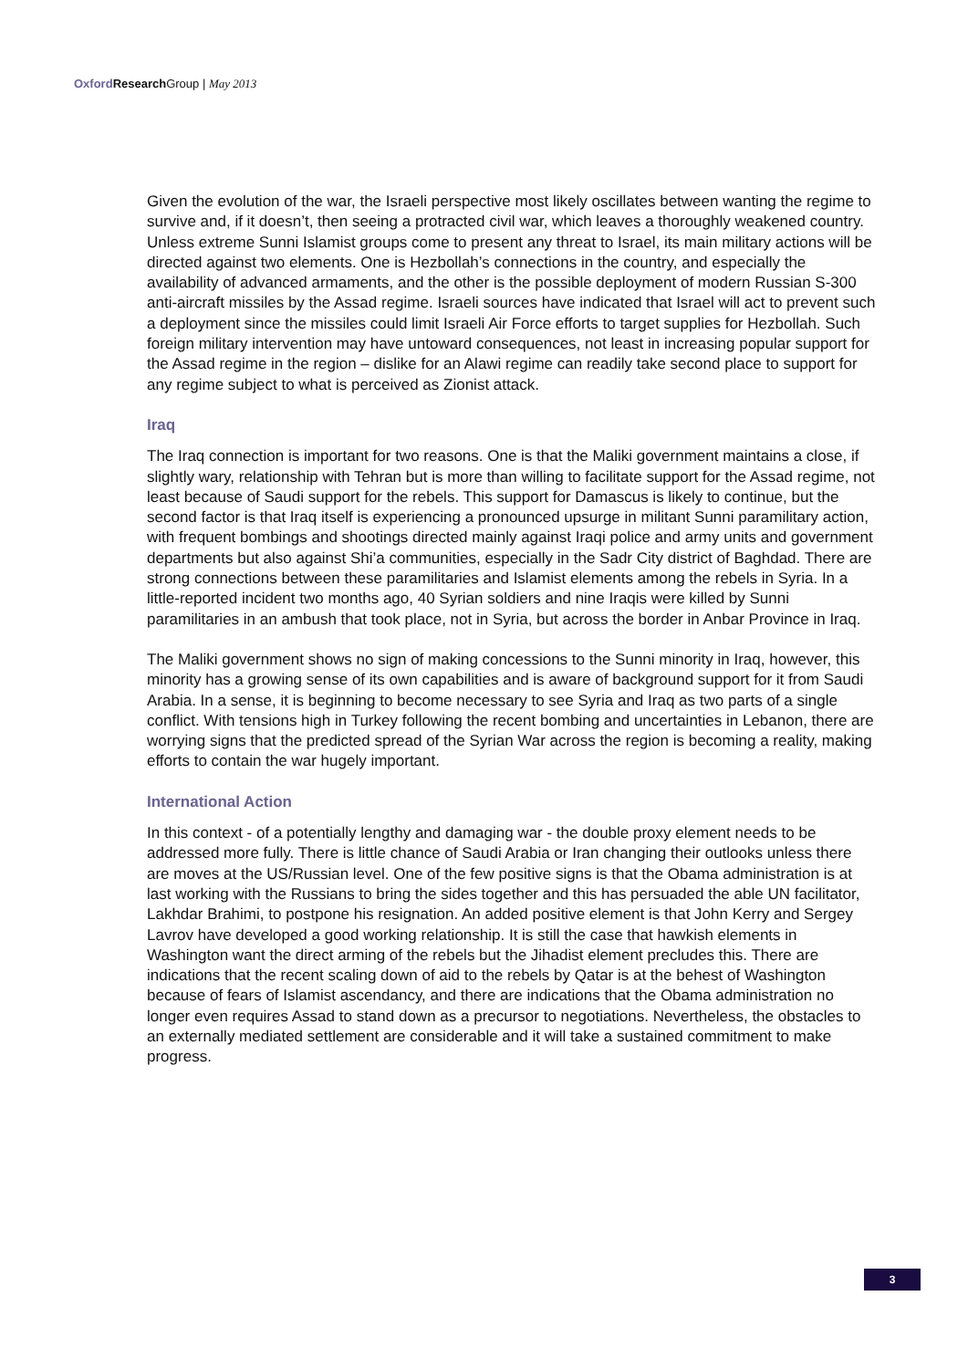Oxford Research Group | May 2013
Given the evolution of the war, the Israeli perspective most likely oscillates between wanting the regime to survive and, if it doesn’t, then seeing a protracted civil war, which leaves a thoroughly weakened country. Unless extreme Sunni Islamist groups come to present any threat to Israel, its main military actions will be directed against two elements. One is Hezbollah’s connections in the country, and especially the availability of advanced armaments, and the other is the possible deployment of modern Russian S-300 anti-aircraft missiles by the Assad regime. Israeli sources have indicated that Israel will act to prevent such a deployment since the missiles could limit Israeli Air Force efforts to target supplies for Hezbollah. Such foreign military intervention may have untoward consequences, not least in increasing popular support for the Assad regime in the region – dislike for an Alawi regime can readily take second place to support for any regime subject to what is perceived as Zionist attack.
Iraq
The Iraq connection is important for two reasons. One is that the Maliki government maintains a close, if slightly wary, relationship with Tehran but is more than willing to facilitate support for the Assad regime, not least because of Saudi support for the rebels. This support for Damascus is likely to continue, but the second factor is that Iraq itself is experiencing a pronounced upsurge in militant Sunni paramilitary action, with frequent bombings and shootings directed mainly against Iraqi police and army units and government departments but also against Shi’a communities, especially in the Sadr City district of Baghdad. There are strong connections between these paramilitaries and Islamist elements among the rebels in Syria. In a little-reported incident two months ago, 40 Syrian soldiers and nine Iraqis were killed by Sunni paramilitaries in an ambush that took place, not in Syria, but across the border in Anbar Province in Iraq.
The Maliki government shows no sign of making concessions to the Sunni minority in Iraq, however, this minority has a growing sense of its own capabilities and is aware of background support for it from Saudi Arabia. In a sense, it is beginning to become necessary to see Syria and Iraq as two parts of a single conflict. With tensions high in Turkey following the recent bombing and uncertainties in Lebanon, there are worrying signs that the predicted spread of the Syrian War across the region is becoming a reality, making efforts to contain the war hugely important.
International Action
In this context - of a potentially lengthy and damaging war - the double proxy element needs to be addressed more fully. There is little chance of Saudi Arabia or Iran changing their outlooks unless there are moves at the US/Russian level. One of the few positive signs is that the Obama administration is at last working with the Russians to bring the sides together and this has persuaded the able UN facilitator, Lakhdar Brahimi, to postpone his resignation. An added positive element is that John Kerry and Sergey Lavrov have developed a good working relationship. It is still the case that hawkish elements in Washington want the direct arming of the rebels but the Jihadist element precludes this. There are indications that the recent scaling down of aid to the rebels by Qatar is at the behest of Washington because of fears of Islamist ascendancy, and there are indications that the Obama administration no longer even requires Assad to stand down as a precursor to negotiations. Nevertheless, the obstacles to an externally mediated settlement are considerable and it will take a sustained commitment to make progress.
3